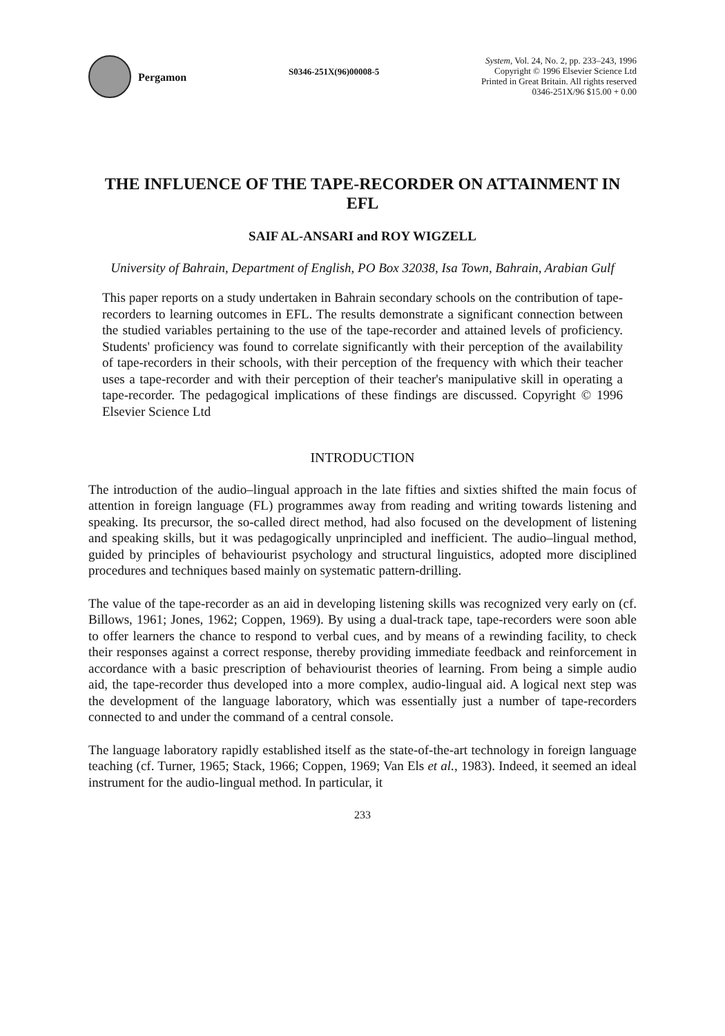Pergamon
S0346-251X(96)00008-5
System, Vol. 24, No. 2, pp. 233–243, 1996
Copyright © 1996 Elsevier Science Ltd
Printed in Great Britain. All rights reserved
0346-251X/96 $15.00 + 0.00
THE INFLUENCE OF THE TAPE-RECORDER ON ATTAINMENT IN EFL
SAIF AL-ANSARI and ROY WIGZELL
University of Bahrain, Department of English, PO Box 32038, Isa Town, Bahrain, Arabian Gulf
This paper reports on a study undertaken in Bahrain secondary schools on the contribution of tape-recorders to learning outcomes in EFL. The results demonstrate a significant connection between the studied variables pertaining to the use of the tape-recorder and attained levels of proficiency. Students' proficiency was found to correlate significantly with their perception of the availability of tape-recorders in their schools, with their perception of the frequency with which their teacher uses a tape-recorder and with their perception of their teacher's manipulative skill in operating a tape-recorder. The pedagogical implications of these findings are discussed. Copyright © 1996 Elsevier Science Ltd
INTRODUCTION
The introduction of the audio–lingual approach in the late fifties and sixties shifted the main focus of attention in foreign language (FL) programmes away from reading and writing towards listening and speaking. Its precursor, the so-called direct method, had also focused on the development of listening and speaking skills, but it was pedagogically unprincipled and inefficient. The audio–lingual method, guided by principles of behaviourist psychology and structural linguistics, adopted more disciplined procedures and techniques based mainly on systematic pattern-drilling.
The value of the tape-recorder as an aid in developing listening skills was recognized very early on (cf. Billows, 1961; Jones, 1962; Coppen, 1969). By using a dual-track tape, tape-recorders were soon able to offer learners the chance to respond to verbal cues, and by means of a rewinding facility, to check their responses against a correct response, thereby providing immediate feedback and reinforcement in accordance with a basic prescription of behaviourist theories of learning. From being a simple audio aid, the tape-recorder thus developed into a more complex, audio-lingual aid. A logical next step was the development of the language laboratory, which was essentially just a number of tape-recorders connected to and under the command of a central console.
The language laboratory rapidly established itself as the state-of-the-art technology in foreign language teaching (cf. Turner, 1965; Stack, 1966; Coppen, 1969; Van Els et al., 1983). Indeed, it seemed an ideal instrument for the audio-lingual method. In particular, it
233